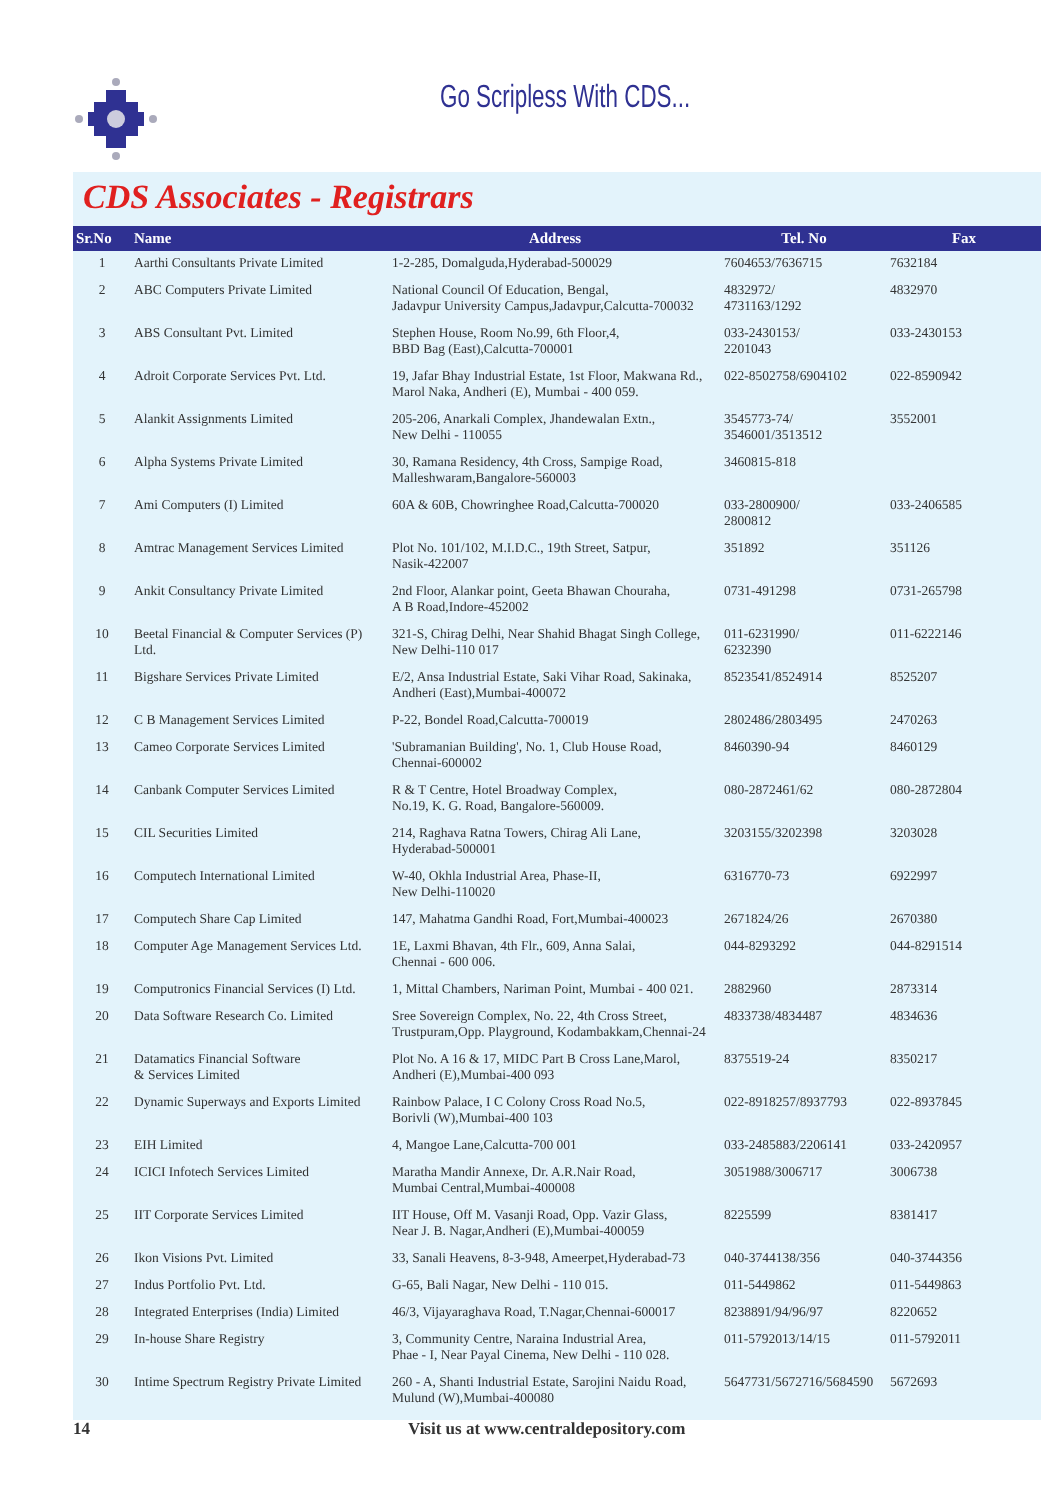Go Scripless With CDS...
CDS Associates - Registrars
| Sr.No | Name | Address | Tel. No | Fax |
| --- | --- | --- | --- | --- |
| 1 | Aarthi Consultants Private Limited | 1-2-285, Domalguda,Hyderabad-500029 | 7604653/7636715 | 7632184 |
| 2 | ABC Computers Private Limited | National Council Of Education, Bengal, Jadavpur University Campus,Jadavpur,Calcutta-700032 | 4832972/ 4731163/1292 | 4832970 |
| 3 | ABS Consultant Pvt. Limited | Stephen House, Room No.99, 6th Floor,4, BBD Bag (East),Calcutta-700001 | 033-2430153/ 2201043 | 033-2430153 |
| 4 | Adroit Corporate Services Pvt. Ltd. | 19, Jafar Bhay Industrial Estate, 1st Floor, Makwana Rd., Marol Naka, Andheri (E), Mumbai - 400 059. | 022-8502758/6904102 | 022-8590942 |
| 5 | Alankit Assignments Limited | 205-206, Anarkali Complex, Jhandewalan Extn., New Delhi - 110055 | 3545773-74/ 3546001/3513512 | 3552001 |
| 6 | Alpha Systems Private Limited | 30, Ramana Residency, 4th Cross, Sampige Road, Malleshwaram,Bangalore-560003 | 3460815-818 | |
| 7 | Ami Computers (I) Limited | 60A & 60B, Chowringhee Road,Calcutta-700020 | 033-2800900/ 2800812 | 033-2406585 |
| 8 | Amtrac Management Services Limited | Plot No. 101/102, M.I.D.C., 19th Street, Satpur, Nasik-422007 | 351892 | 351126 |
| 9 | Ankit Consultancy Private Limited | 2nd Floor, Alankar point, Geeta Bhawan Chouraha, A B Road,Indore-452002 | 0731-491298 | 0731-265798 |
| 10 | Beetal Financial & Computer Services (P) Ltd. | 321-S, Chirag Delhi, Near Shahid Bhagat Singh College, New Delhi-110 017 | 011-6231990/ 6232390 | 011-6222146 |
| 11 | Bigshare Services Private Limited | E/2, Ansa Industrial Estate, Saki Vihar Road, Sakinaka, Andheri (East),Mumbai-400072 | 8523541/8524914 | 8525207 |
| 12 | C B Management Services Limited | P-22, Bondel Road,Calcutta-700019 | 2802486/2803495 | 2470263 |
| 13 | Cameo Corporate Services Limited | 'Subramanian Building', No. 1, Club House Road, Chennai-600002 | 8460390-94 | 8460129 |
| 14 | Canbank Computer Services Limited | R & T Centre, Hotel Broadway Complex, No.19, K. G. Road, Bangalore-560009. | 080-2872461/62 | 080-2872804 |
| 15 | CIL Securities Limited | 214, Raghava Ratna Towers, Chirag Ali Lane, Hyderabad-500001 | 3203155/3202398 | 3203028 |
| 16 | Computech International Limited | W-40, Okhla Industrial Area, Phase-II, New Delhi-110020 | 6316770-73 | 6922997 |
| 17 | Computech Share Cap Limited | 147, Mahatma Gandhi Road, Fort,Mumbai-400023 | 2671824/26 | 2670380 |
| 18 | Computer Age Management Services Ltd. | 1E, Laxmi Bhavan, 4th Flr., 609, Anna Salai, Chennai - 600 006. | 044-8293292 | 044-8291514 |
| 19 | Computronics Financial Services (I) Ltd. | 1, Mittal Chambers, Nariman Point, Mumbai - 400 021. | 2882960 | 2873314 |
| 20 | Data Software Research Co. Limited | Sree Sovereign Complex, No. 22, 4th Cross Street, Trustpuram,Opp. Playground, Kodambakkam,Chennai-24 | 4833738/4834487 | 4834636 |
| 21 | Datamatics Financial Software & Services Limited | Plot No. A 16 & 17, MIDC Part B Cross Lane,Marol, Andheri (E),Mumbai-400 093 | 8375519-24 | 8350217 |
| 22 | Dynamic Superways and Exports Limited | Rainbow Palace, I C Colony Cross Road No.5, Borivli (W),Mumbai-400 103 | 022-8918257/8937793 | 022-8937845 |
| 23 | EIH Limited | 4, Mangoe Lane,Calcutta-700 001 | 033-2485883/2206141 | 033-2420957 |
| 24 | ICICI Infotech Services Limited | Maratha Mandir Annexe, Dr. A.R.Nair Road, Mumbai Central,Mumbai-400008 | 3051988/3006717 | 3006738 |
| 25 | IIT Corporate Services Limited | IIT House, Off M. Vasanji Road, Opp. Vazir Glass, Near J. B. Nagar,Andheri (E),Mumbai-400059 | 8225599 | 8381417 |
| 26 | Ikon Visions Pvt. Limited | 33, Sanali Heavens, 8-3-948, Ameerpet,Hyderabad-73 | 040-3744138/356 | 040-3744356 |
| 27 | Indus Portfolio Pvt. Ltd. | G-65, Bali Nagar, New Delhi - 110 015. | 011-5449862 | 011-5449863 |
| 28 | Integrated Enterprises (India) Limited | 46/3, Vijayaraghava Road, T.Nagar,Chennai-600017 | 8238891/94/96/97 | 8220652 |
| 29 | In-house Share Registry | 3, Community Centre, Naraina Industrial Area, Phae - I, Near Payal Cinema, New Delhi - 110 028. | 011-5792013/14/15 | 011-5792011 |
| 30 | Intime Spectrum Registry Private Limited | 260 - A, Shanti Industrial Estate, Sarojini Naidu Road, Mulund (W),Mumbai-400080 | 5647731/5672716/5684590 | 5672693 |
14 Visit us at www.centraldepository.com